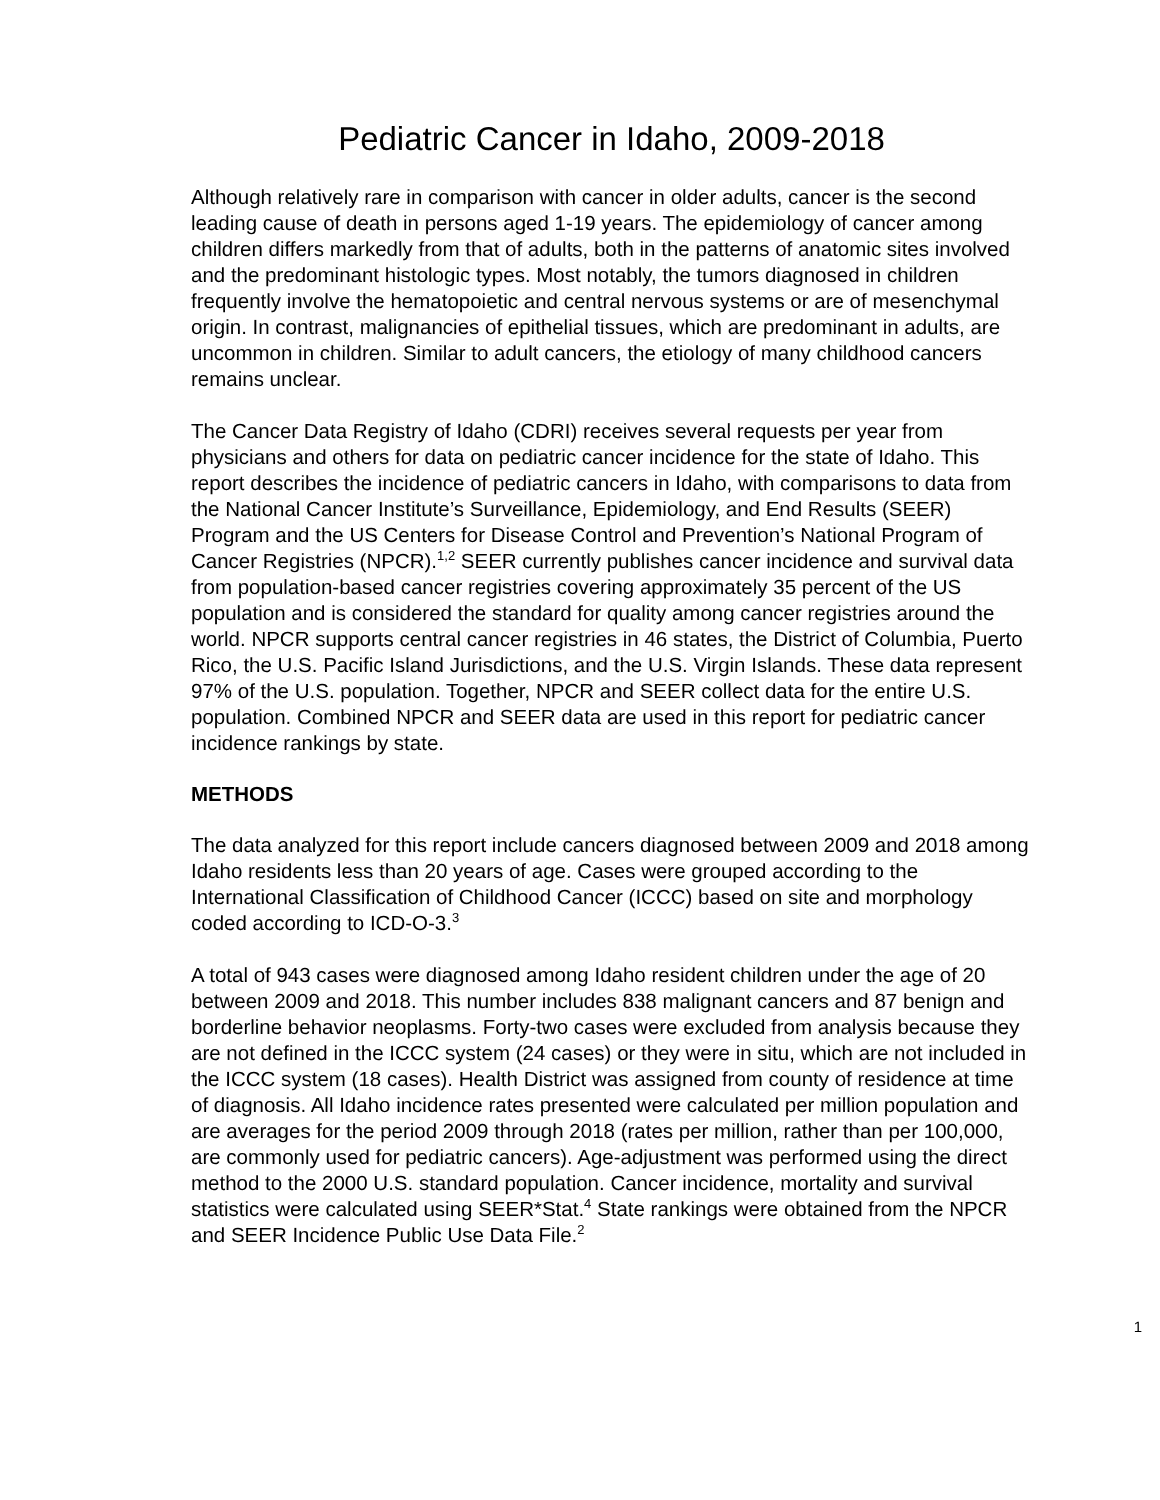Pediatric Cancer in Idaho, 2009-2018
Although relatively rare in comparison with cancer in older adults, cancer is the second leading cause of death in persons aged 1-19 years. The epidemiology of cancer among children differs markedly from that of adults, both in the patterns of anatomic sites involved and the predominant histologic types. Most notably, the tumors diagnosed in children frequently involve the hematopoietic and central nervous systems or are of mesenchymal origin. In contrast, malignancies of epithelial tissues, which are predominant in adults, are uncommon in children. Similar to adult cancers, the etiology of many childhood cancers remains unclear.
The Cancer Data Registry of Idaho (CDRI) receives several requests per year from physicians and others for data on pediatric cancer incidence for the state of Idaho. This report describes the incidence of pediatric cancers in Idaho, with comparisons to data from the National Cancer Institute’s Surveillance, Epidemiology, and End Results (SEER) Program and the US Centers for Disease Control and Prevention’s National Program of Cancer Registries (NPCR).<sup>1,2</sup> SEER currently publishes cancer incidence and survival data from population-based cancer registries covering approximately 35 percent of the US population and is considered the standard for quality among cancer registries around the world. NPCR supports central cancer registries in 46 states, the District of Columbia, Puerto Rico, the U.S. Pacific Island Jurisdictions, and the U.S. Virgin Islands. These data represent 97% of the U.S. population. Together, NPCR and SEER collect data for the entire U.S. population. Combined NPCR and SEER data are used in this report for pediatric cancer incidence rankings by state.
METHODS
The data analyzed for this report include cancers diagnosed between 2009 and 2018 among Idaho residents less than 20 years of age. Cases were grouped according to the International Classification of Childhood Cancer (ICCC) based on site and morphology coded according to ICD-O-3.<sup>3</sup>
A total of 943 cases were diagnosed among Idaho resident children under the age of 20 between 2009 and 2018. This number includes 838 malignant cancers and 87 benign and borderline behavior neoplasms. Forty-two cases were excluded from analysis because they are not defined in the ICCC system (24 cases) or they were in situ, which are not included in the ICCC system (18 cases). Health District was assigned from county of residence at time of diagnosis. All Idaho incidence rates presented were calculated per million population and are averages for the period 2009 through 2018 (rates per million, rather than per 100,000, are commonly used for pediatric cancers). Age-adjustment was performed using the direct method to the 2000 U.S. standard population. Cancer incidence, mortality and survival statistics were calculated using SEER*Stat.<sup>4</sup> State rankings were obtained from the NPCR and SEER Incidence Public Use Data File.<sup>2</sup>
1